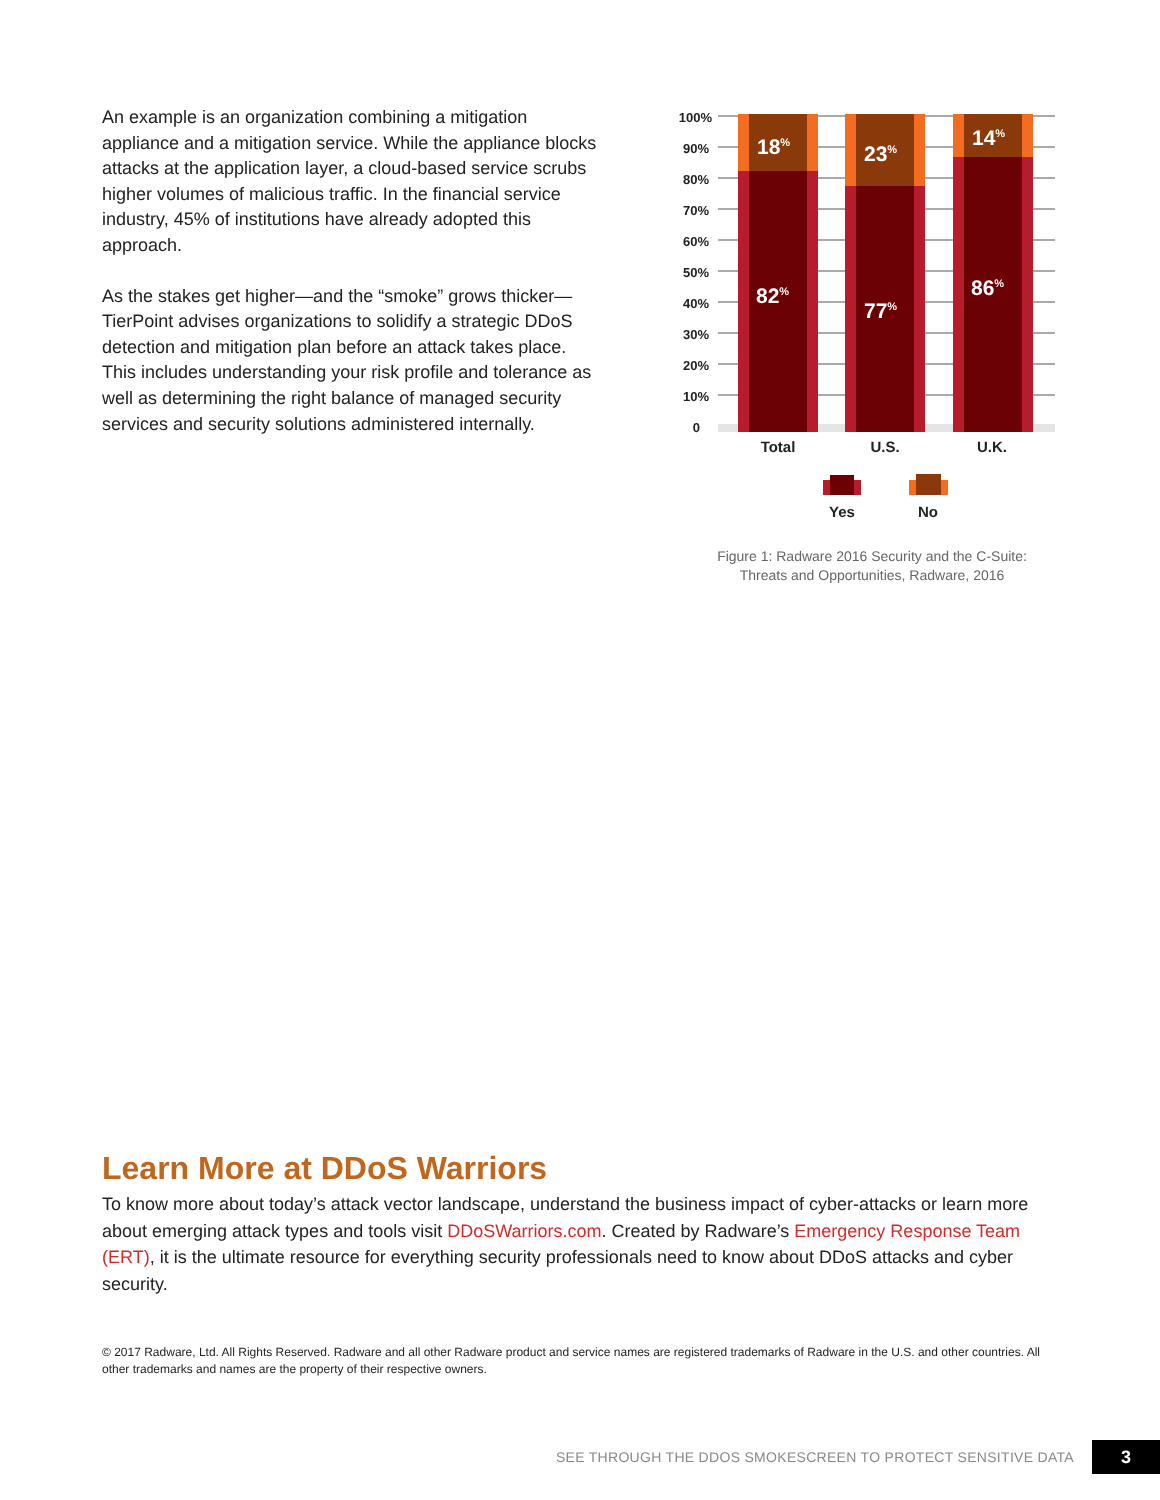An example is an organization combining a mitigation appliance and a mitigation service. While the appliance blocks attacks at the application layer, a cloud-based service scrubs higher volumes of malicious traffic. In the financial service industry, 45% of institutions have already adopted this approach.
As the stakes get higher—and the “smoke” grows thicker—TierPoint advises organizations to solidify a strategic DDoS detection and mitigation plan before an attack takes place. This includes understanding your risk profile and tolerance as well as determining the right balance of managed security services and security solutions administered internally.
100%
90%
80%
70%
60%
50%
40%
30%
20%
10%
0
18%
23%
14%
82%
77%
86%
Total
U.S.
U.K.
Yes
No
Figure 1: Radware 2016 Security and the C-Suite:
Threats and Opportunities, Radware, 2016
Learn More at DDoS Warriors
To know more about today’s attack vector landscape, understand the business impact of cyber-attacks or learn more about emerging attack types and tools visit DDoSWarriors.com. Created by Radware’s Emergency Response Team (ERT), it is the ultimate resource for everything security professionals need to know about DDoS attacks and cyber security.
© 2017 Radware, Ltd. All Rights Reserved. Radware and all other Radware product and service names are registered trademarks of Radware in the U.S. and other countries. All other trademarks and names are the property of their respective owners.
SEE THROUGH THE DDOS SMOKESCREEN TO PROTECT SENSITIVE DATA 3